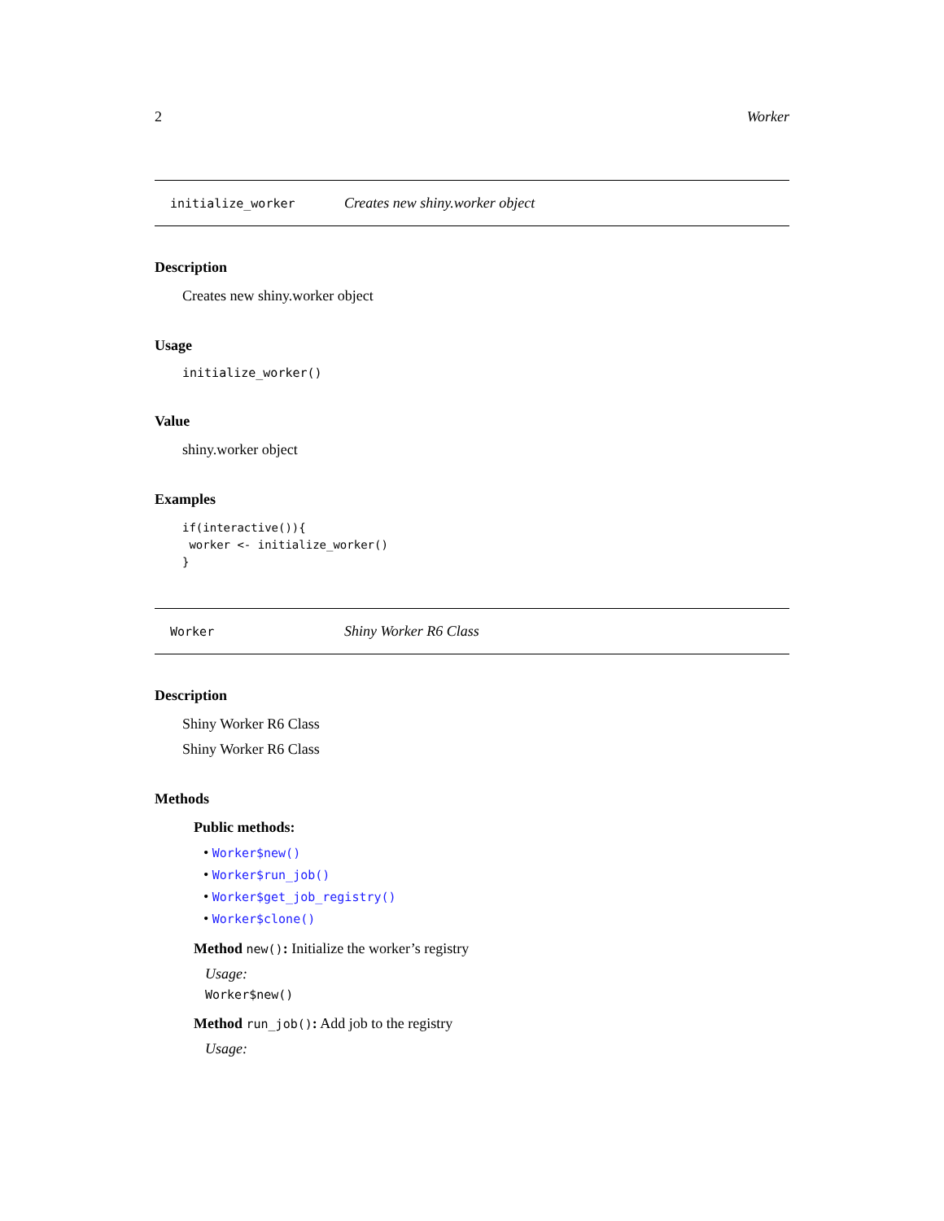2 Worker
initialize_worker Creates new shiny.worker object
Description
Creates new shiny.worker object
Usage
initialize_worker()
Value
shiny.worker object
Examples
if(interactive()){
 worker <- initialize_worker()
}
Worker Shiny Worker R6 Class
Description
Shiny Worker R6 Class
Shiny Worker R6 Class
Methods
Public methods:
• Worker$new()
• Worker$run_job()
• Worker$get_job_registry()
• Worker$clone()
Method new(): Initialize the worker’s registry
Usage:
Worker$new()
Method run_job(): Add job to the registry
Usage: